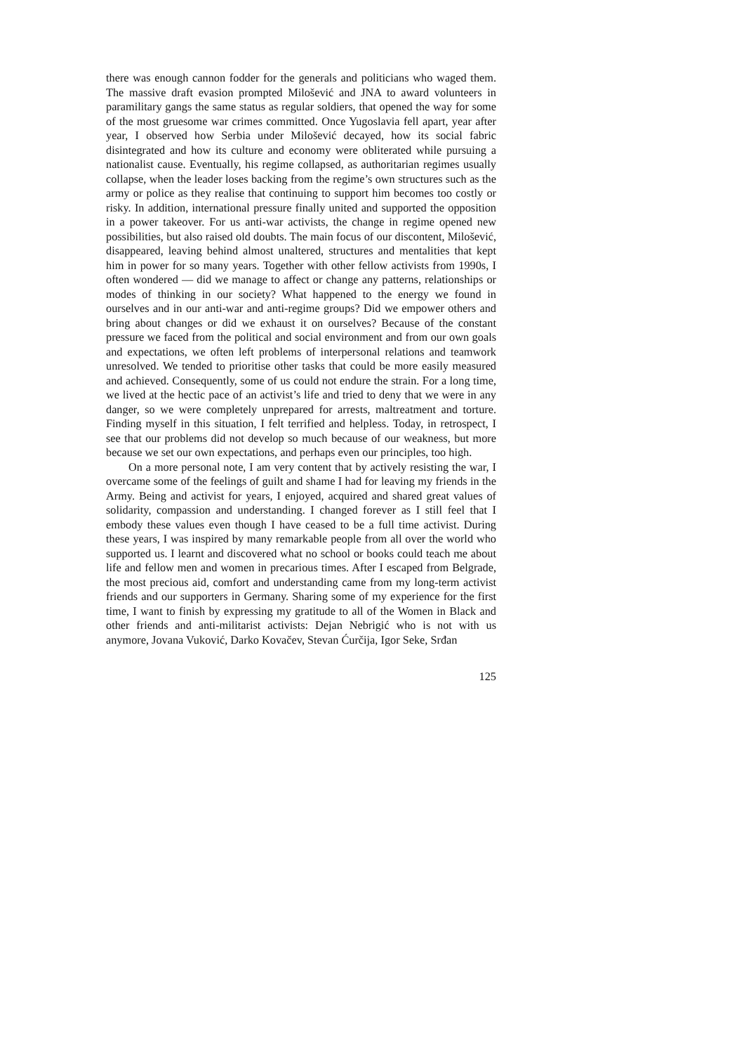there was enough cannon fodder for the generals and politicians who waged them. The massive draft evasion prompted Milošević and JNA to award volunteers in paramilitary gangs the same status as regular soldiers, that opened the way for some of the most gruesome war crimes committed. Once Yugoslavia fell apart, year after year, I observed how Serbia under Milošević decayed, how its social fabric disintegrated and how its culture and economy were obliterated while pursuing a nationalist cause. Eventually, his regime collapsed, as authoritarian regimes usually collapse, when the leader loses backing from the regime’s own structures such as the army or police as they realise that continuing to support him becomes too costly or risky. In addition, international pressure finally united and supported the opposition in a power takeover. For us anti-war activists, the change in regime opened new possibilities, but also raised old doubts. The main focus of our discontent, Milošević, disappeared, leaving behind almost unaltered, structures and mentalities that kept him in power for so many years. Together with other fellow activists from 1990s, I often wondered — did we manage to affect or change any patterns, relationships or modes of thinking in our society? What happened to the energy we found in ourselves and in our anti-war and anti-regime groups? Did we empower others and bring about changes or did we exhaust it on ourselves? Because of the constant pressure we faced from the political and social environment and from our own goals and expectations, we often left problems of interpersonal relations and teamwork unresolved. We tended to prioritise other tasks that could be more easily measured and achieved. Consequently, some of us could not endure the strain. For a long time, we lived at the hectic pace of an activist’s life and tried to deny that we were in any danger, so we were completely unprepared for arrests, maltreatment and torture. Finding myself in this situation, I felt terrified and helpless. Today, in retrospect, I see that our problems did not develop so much because of our weakness, but more because we set our own expectations, and perhaps even our principles, too high.
On a more personal note, I am very content that by actively resisting the war, I overcame some of the feelings of guilt and shame I had for leaving my friends in the Army. Being and activist for years, I enjoyed, acquired and shared great values of solidarity, compassion and understanding. I changed forever as I still feel that I embody these values even though I have ceased to be a full time activist. During these years, I was inspired by many remarkable people from all over the world who supported us. I learnt and discovered what no school or books could teach me about life and fellow men and women in precarious times. After I escaped from Belgrade, the most precious aid, comfort and understanding came from my long-term activist friends and our supporters in Germany. Sharing some of my experience for the first time, I want to finish by expressing my gratitude to all of the Women in Black and other friends and anti-militarist activists: Dejan Nebrigić who is not with us anymore, Jovana Vuković, Darko Kovačev, Stevan Ćurčija, Igor Seke, Srđan
125